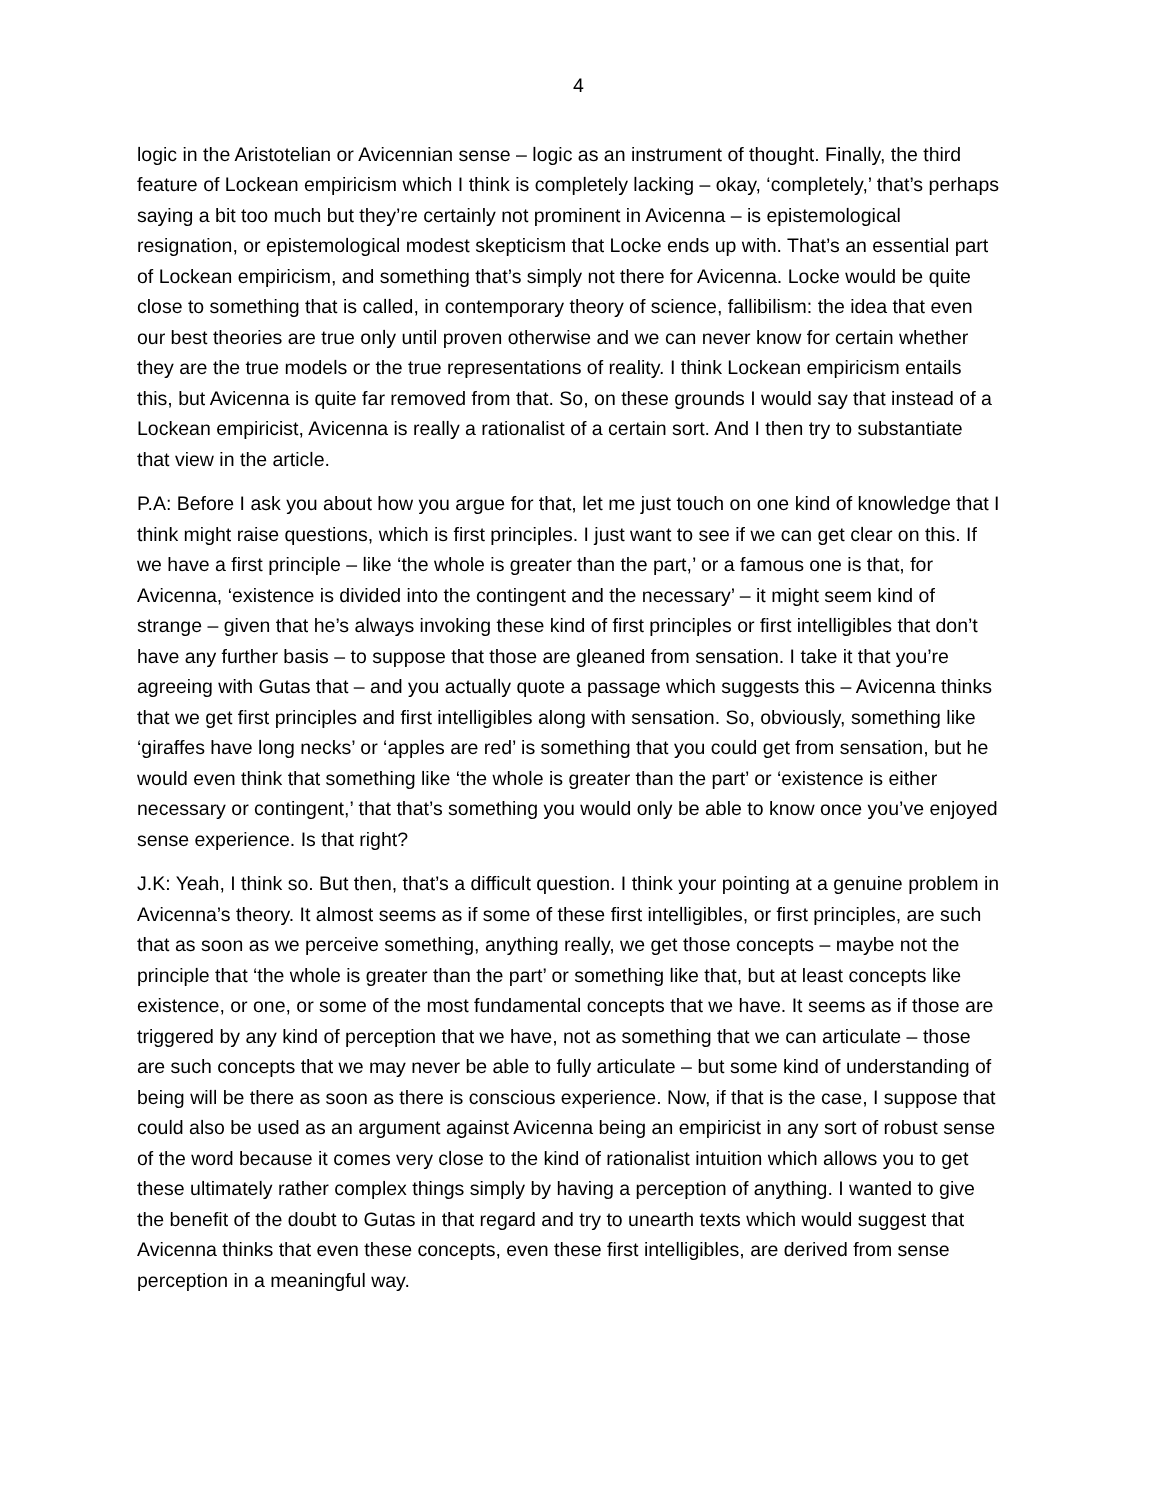4
logic in the Aristotelian or Avicennian sense – logic as an instrument of thought. Finally, the third feature of Lockean empiricism which I think is completely lacking – okay, ‘completely,’ that’s perhaps saying a bit too much but they’re certainly not prominent in Avicenna – is epistemological resignation, or epistemological modest skepticism that Locke ends up with. That’s an essential part of Lockean empiricism, and something that’s simply not there for Avicenna. Locke would be quite close to something that is called, in contemporary theory of science, fallibilism: the idea that even our best theories are true only until proven otherwise and we can never know for certain whether they are the true models or the true representations of reality. I think Lockean empiricism entails this, but Avicenna is quite far removed from that. So, on these grounds I would say that instead of a Lockean empiricist, Avicenna is really a rationalist of a certain sort. And I then try to substantiate that view in the article.
P.A: Before I ask you about how you argue for that, let me just touch on one kind of knowledge that I think might raise questions, which is first principles. I just want to see if we can get clear on this. If we have a first principle – like ‘the whole is greater than the part,’ or a famous one is that, for Avicenna, ‘existence is divided into the contingent and the necessary’ – it might seem kind of strange – given that he’s always invoking these kind of first principles or first intelligibles that don’t have any further basis – to suppose that those are gleaned from sensation. I take it that you’re agreeing with Gutas that – and you actually quote a passage which suggests this – Avicenna thinks that we get first principles and first intelligibles along with sensation. So, obviously, something like ‘giraffes have long necks’ or ‘apples are red’ is something that you could get from sensation, but he would even think that something like ‘the whole is greater than the part’ or ‘existence is either necessary or contingent,’ that that’s something you would only be able to know once you’ve enjoyed sense experience. Is that right?
J.K: Yeah, I think so. But then, that’s a difficult question. I think your pointing at a genuine problem in Avicenna’s theory. It almost seems as if some of these first intelligibles, or first principles, are such that as soon as we perceive something, anything really, we get those concepts – maybe not the principle that ‘the whole is greater than the part’ or something like that, but at least concepts like existence, or one, or some of the most fundamental concepts that we have. It seems as if those are triggered by any kind of perception that we have, not as something that we can articulate – those are such concepts that we may never be able to fully articulate – but some kind of understanding of being will be there as soon as there is conscious experience. Now, if that is the case, I suppose that could also be used as an argument against Avicenna being an empiricist in any sort of robust sense of the word because it comes very close to the kind of rationalist intuition which allows you to get these ultimately rather complex things simply by having a perception of anything. I wanted to give the benefit of the doubt to Gutas in that regard and try to unearth texts which would suggest that Avicenna thinks that even these concepts, even these first intelligibles, are derived from sense perception in a meaningful way.